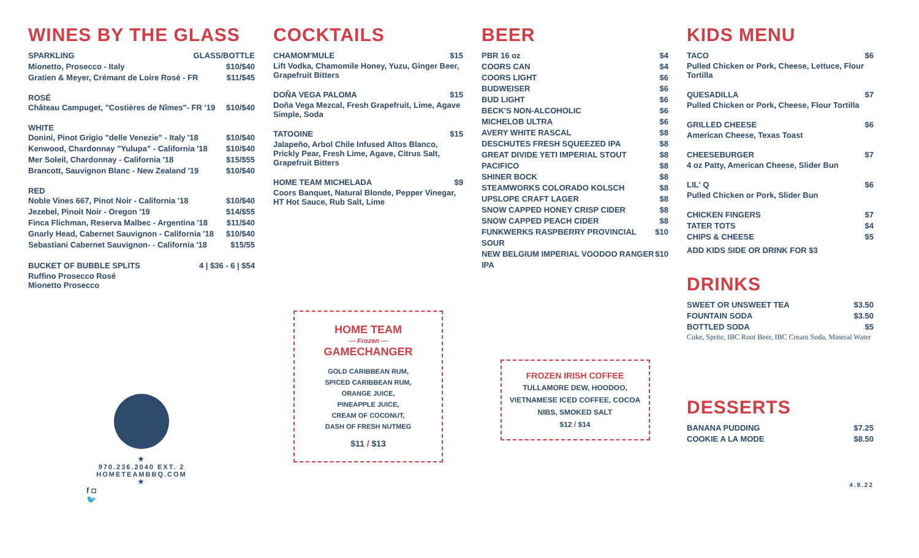WINES BY THE GLASS
SPARKLING GLASS/BOTTLE
Mionetto, Prosecco - Italy $10/$40
Gratien & Meyer, Crémant de Loire Rosé - FR $11/$45
ROSÉ
Château Campuget, "Costières de Nîmes"- FR '19 $10/$40
WHITE
Donini, Pinot Grigio "delle Venezie" - Italy '18 $10/$40
Kenwood, Chardonnay "Yulupa" - California '18 $10/$40
Mer Soleil, Chardonnay - California '18 $15/$55
Brancott, Sauvignon Blanc - New Zealand '19 $10/$40
RED
Noble Vines 667, Pinot Noir - California '18 $10/$40
Jezebel, Pinoit Noir - Oregon '19 $14/$55
Finca Flichman, Reserva Malbec - Argentina '18 $11/$40
Gnarly Head, Cabernet Sauvignon - California '18 $10/$40
Sebastiani Cabernet Sauvignon- - California '18 $15/55
BUCKET OF BUBBLE SPLITS 4 | $36 - 6 | $54
Ruffino Prosecco Rosé
Mionetto Prosecco
★
970.236.2040 EXT. 2
HOMETEAMBBQ.COM
★
f ◘
🐦
COCKTAILS
CHAMOM'MULE $15
Lift Vodka, Chamomile Honey, Yuzu, Ginger Beer, Grapefruit Bitters
DOÑA VEGA PALOMA $15
Doña Vega Mezcal, Fresh Grapefruit, Lime, Agave Simple, Soda
TATOOINE $15
Jalapeño, Arbol Chile Infused Altos Blanco, Prickly Pear, Fresh Lime, Agave, Citrus Salt, Grapefruit Bitters
HOME TEAM MICHELADA $9
Coors Banquet, Natural Blonde, Pepper Vinegar, HT Hot Sauce, Rub Salt, Lime
HOME TEAM
— Frozen —
GAMECHANGER
GOLD CARIBBEAN RUM,
SPICED CARIBBEAN RUM,
ORANGE JUICE,
PINEAPPLE JUICE,
CREAM OF COCONUT,
DASH OF FRESH NUTMEG
$11 / $13
BEER
PBR 16 oz $4
COORS CAN $4
COORS LIGHT $6
BUDWEISER $6
BUD LIGHT $6
BECK'S NON-ALCOHOLIC $6
MICHELOB ULTRA $6
AVERY WHITE RASCAL $8
DESCHUTES FRESH SQUEEZED IPA $8
GREAT DIVIDE YETI IMPERIAL STOUT $8
PACIFICO $8
SHINER BOCK $8
STEAMWORKS COLORADO KOLSCH $8
UPSLOPE CRAFT LAGER $8
SNOW CAPPED HONEY CRISP CIDER $8
SNOW CAPPED PEACH CIDER $8
FUNKWERKS RASPBERRY PROVINCIAL SOUR $10
NEW BELGIUM IMPERIAL VOODOO RANGER IPA $10
FROZEN IRISH COFFEE
TULLAMORE DEW, HOODOO, VIETNAMESE ICED COFFEE, COCOA NIBS, SMOKED SALT
$12 / $14
KIDS MENU
TACO $6
Pulled Chicken or Pork, Cheese, Lettuce, Flour Tortilla
QUESADILLA $7
Pulled Chicken or Pork, Cheese, Flour Tortilla
GRILLED CHEESE $6
American Cheese, Texas Toast
CHEESEBURGER $7
4 oz Patty, American Cheese, Slider Bun
LIL' Q $6
Pulled Chicken or Pork, Slider Bun
CHICKEN FINGERS $7
TATER TOTS $4
CHIPS & CHEESE $5
ADD KIDS SIDE OR DRINK FOR $3
DRINKS
SWEET OR UNSWEET TEA $3.50
FOUNTAIN SODA $3.50
BOTTLED SODA $5
Coke, Sprite, IBC Root Beer, IBC Cream Soda, Mineral Water
DESSERTS
BANANA PUDDING $7.25
COOKIE A LA MODE $8.50
4.9.22